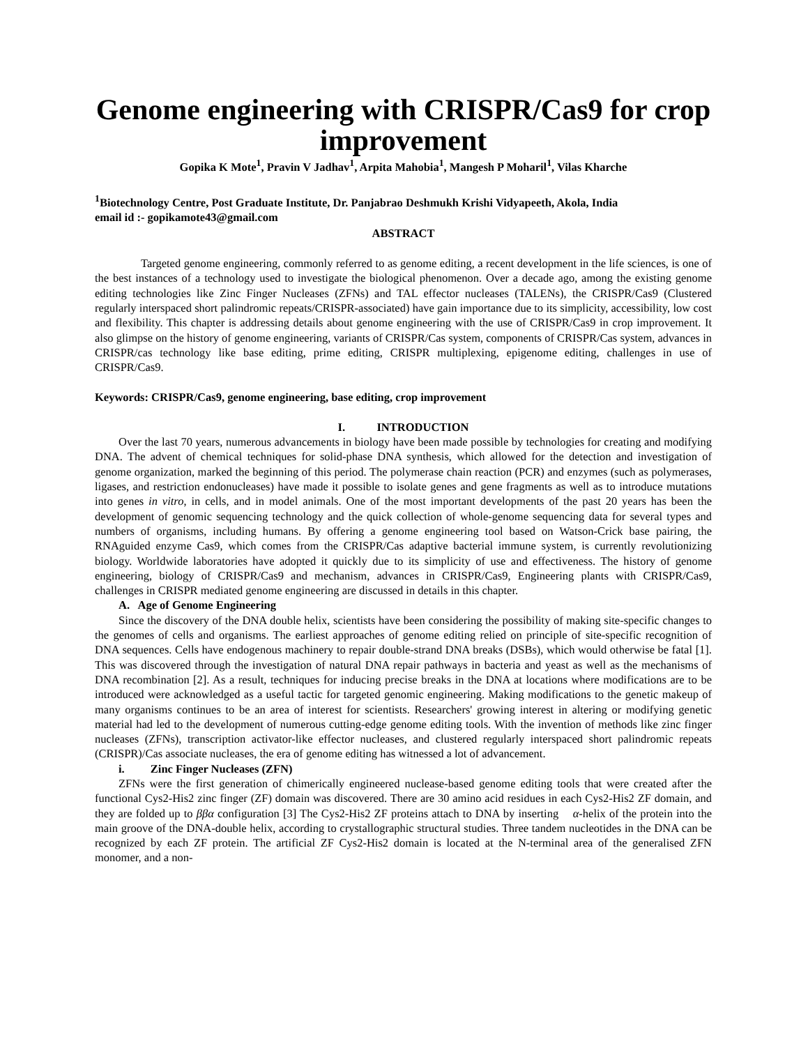Genome engineering with CRISPR/Cas9 for crop improvement
Gopika K Mote<sup>1</sup>, Pravin V Jadhav<sup>1</sup>, Arpita Mahobia<sup>1</sup>, Mangesh P Moharil<sup>1</sup>, Vilas Kharche
<sup>1</sup> Biotechnology Centre, Post Graduate Institute, Dr. Panjabrao Deshmukh Krishi Vidyapeeth, Akola, India
email id :- gopikamote43@gmail.com
ABSTRACT
Targeted genome engineering, commonly referred to as genome editing, a recent development in the life sciences, is one of the best instances of a technology used to investigate the biological phenomenon. Over a decade ago, among the existing genome editing technologies like Zinc Finger Nucleases (ZFNs) and TAL effector nucleases (TALENs), the CRISPR/Cas9 (Clustered regularly interspaced short palindromic repeats/CRISPR-associated) have gain importance due to its simplicity, accessibility, low cost and flexibility. This chapter is addressing details about genome engineering with the use of CRISPR/Cas9 in crop improvement. It also glimpse on the history of genome engineering, variants of CRISPR/Cas system, components of CRISPR/Cas system, advances in CRISPR/cas technology like base editing, prime editing, CRISPR multiplexing, epigenome editing, challenges in use of CRISPR/Cas9.
Keywords: CRISPR/Cas9, genome engineering, base editing, crop improvement
I. INTRODUCTION
Over the last 70 years, numerous advancements in biology have been made possible by technologies for creating and modifying DNA. The advent of chemical techniques for solid-phase DNA synthesis, which allowed for the detection and investigation of genome organization, marked the beginning of this period. The polymerase chain reaction (PCR) and enzymes (such as polymerases, ligases, and restriction endonucleases) have made it possible to isolate genes and gene fragments as well as to introduce mutations into genes in vitro, in cells, and in model animals. One of the most important developments of the past 20 years has been the development of genomic sequencing technology and the quick collection of whole-genome sequencing data for several types and numbers of organisms, including humans. By offering a genome engineering tool based on Watson-Crick base pairing, the RNAguided enzyme Cas9, which comes from the CRISPR/Cas adaptive bacterial immune system, is currently revolutionizing biology. Worldwide laboratories have adopted it quickly due to its simplicity of use and effectiveness. The history of genome engineering, biology of CRISPR/Cas9 and mechanism, advances in CRISPR/Cas9, Engineering plants with CRISPR/Cas9, challenges in CRISPR mediated genome engineering are discussed in details in this chapter.
A. Age of Genome Engineering
Since the discovery of the DNA double helix, scientists have been considering the possibility of making site-specific changes to the genomes of cells and organisms. The earliest approaches of genome editing relied on principle of site-specific recognition of DNA sequences. Cells have endogenous machinery to repair double-strand DNA breaks (DSBs), which would otherwise be fatal [1]. This was discovered through the investigation of natural DNA repair pathways in bacteria and yeast as well as the mechanisms of DNA recombination [2]. As a result, techniques for inducing precise breaks in the DNA at locations where modifications are to be introduced were acknowledged as a useful tactic for targeted genomic engineering. Making modifications to the genetic makeup of many organisms continues to be an area of interest for scientists. Researchers' growing interest in altering or modifying genetic material had led to the development of numerous cutting-edge genome editing tools. With the invention of methods like zinc finger nucleases (ZFNs), transcription activator-like effector nucleases, and clustered regularly interspaced short palindromic repeats (CRISPR)/Cas associate nucleases, the era of genome editing has witnessed a lot of advancement.
i. Zinc Finger Nucleases (ZFN)
ZFNs were the first generation of chimerically engineered nuclease-based genome editing tools that were created after the functional Cys2-His2 zinc finger (ZF) domain was discovered. There are 30 amino acid residues in each Cys2-His2 ZF domain, and they are folded up to ββα configuration [3] The Cys2-His2 ZF proteins attach to DNA by inserting α-helix of the protein into the main groove of the DNA-double helix, according to crystallographic structural studies. Three tandem nucleotides in the DNA can be recognized by each ZF protein. The artificial ZF Cys2-His2 domain is located at the N-terminal area of the generalised ZFN monomer, and a non-